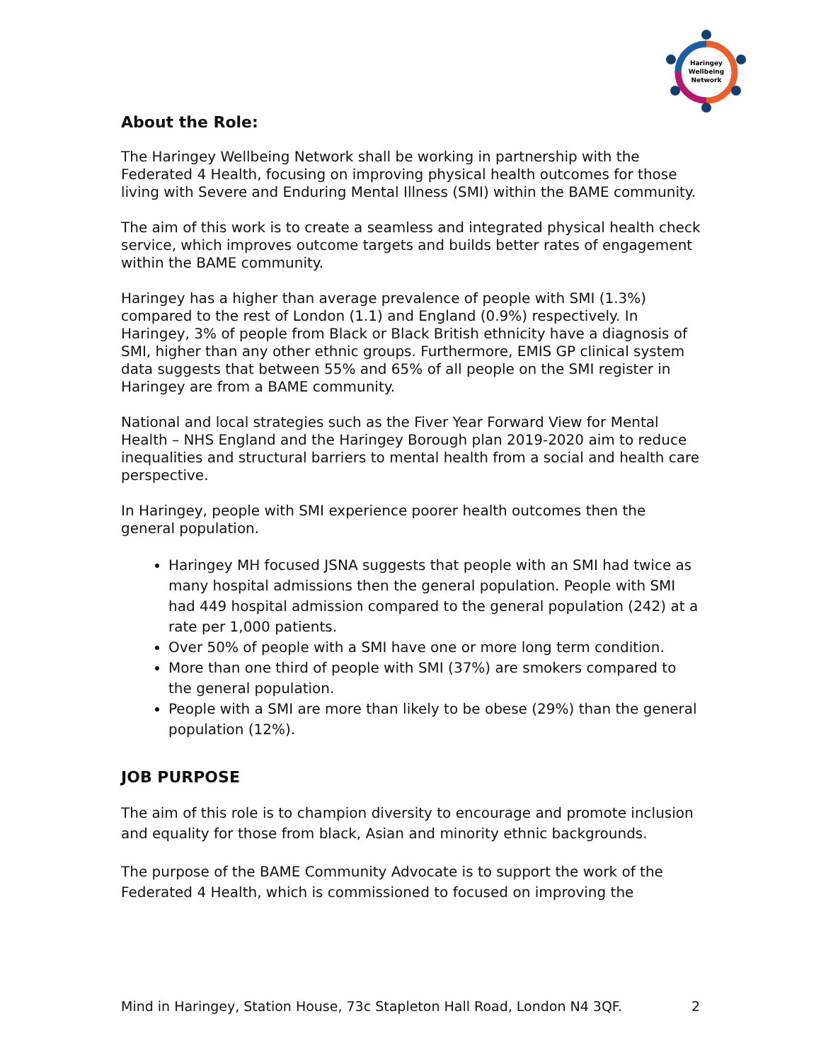Haringey
Wellbeing
Network
About the Role:
The Haringey Wellbeing Network shall be working in partnership with the Federated 4 Health, focusing on improving physical health outcomes for those living with Severe and Enduring Mental Illness (SMI) within the BAME community.
The aim of this work is to create a seamless and integrated physical health check service, which improves outcome targets and builds better rates of engagement within the BAME community.
Haringey has a higher than average prevalence of people with SMI (1.3%) compared to the rest of London (1.1) and England (0.9%) respectively. In Haringey, 3% of people from Black or Black British ethnicity have a diagnosis of SMI, higher than any other ethnic groups. Furthermore, EMIS GP clinical system data suggests that between 55% and 65% of all people on the SMI register in Haringey are from a BAME community.
National and local strategies such as the Fiver Year Forward View for Mental Health – NHS England and the Haringey Borough plan 2019-2020 aim to reduce inequalities and structural barriers to mental health from a social and health care perspective.
In Haringey, people with SMI experience poorer health outcomes then the general population.
Haringey MH focused JSNA suggests that people with an SMI had twice as many hospital admissions then the general population. People with SMI had 449 hospital admission compared to the general population (242) at a rate per 1,000 patients.
Over 50% of people with a SMI have one or more long term condition.
More than one third of people with SMI (37%) are smokers compared to the general population.
People with a SMI are more than likely to be obese (29%) than the general population (12%).
JOB PURPOSE
The aim of this role is to champion diversity to encourage and promote inclusion and equality for those from black, Asian and minority ethnic backgrounds.
The purpose of the BAME Community Advocate is to support the work of the Federated 4 Health, which is commissioned to focused on improving the
Mind in Haringey, Station House, 73c Stapleton Hall Road, London N4 3QF. 2